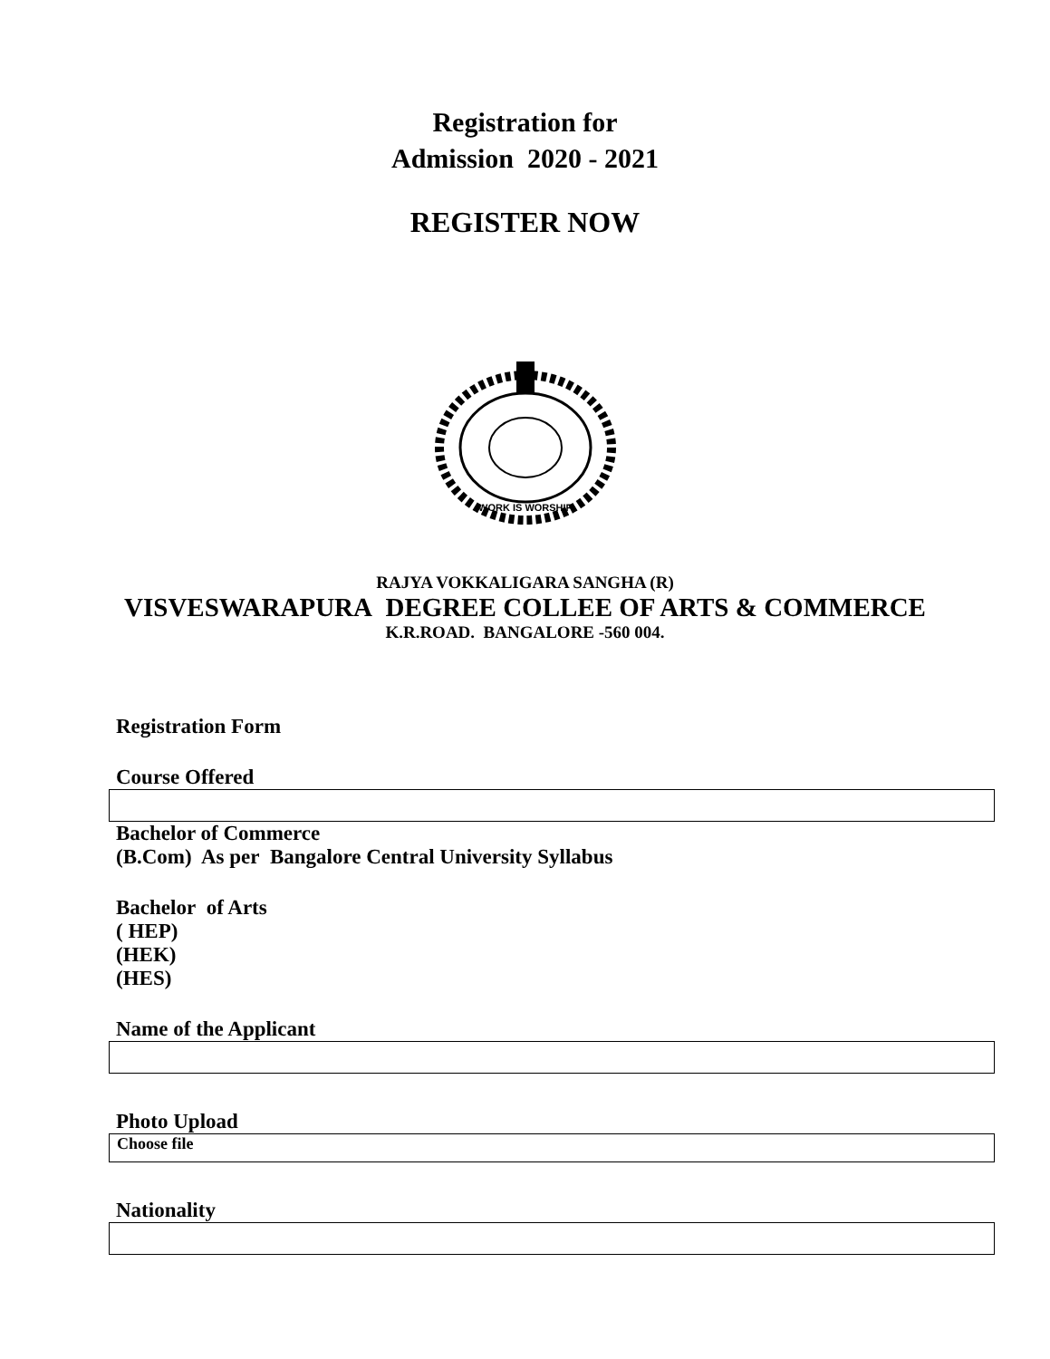Registration for
Admission 2020 - 2021
REGISTER NOW
WORK IS WORSHIP
RAJYA VOKKALIGARA SANGHA (R)
VISVESWARAPURA DEGREE COLLEE OF ARTS & COMMERCE
K.R.ROAD. BANGALORE -560 004.
Registration Form
Course Offered
Bachelor of Commerce
(B.Com) As per Bangalore Central University Syllabus
Bachelor of Arts
( HEP)
(HEK)
(HES)
Name of the Applicant
Photo Upload
Choose file
Nationality